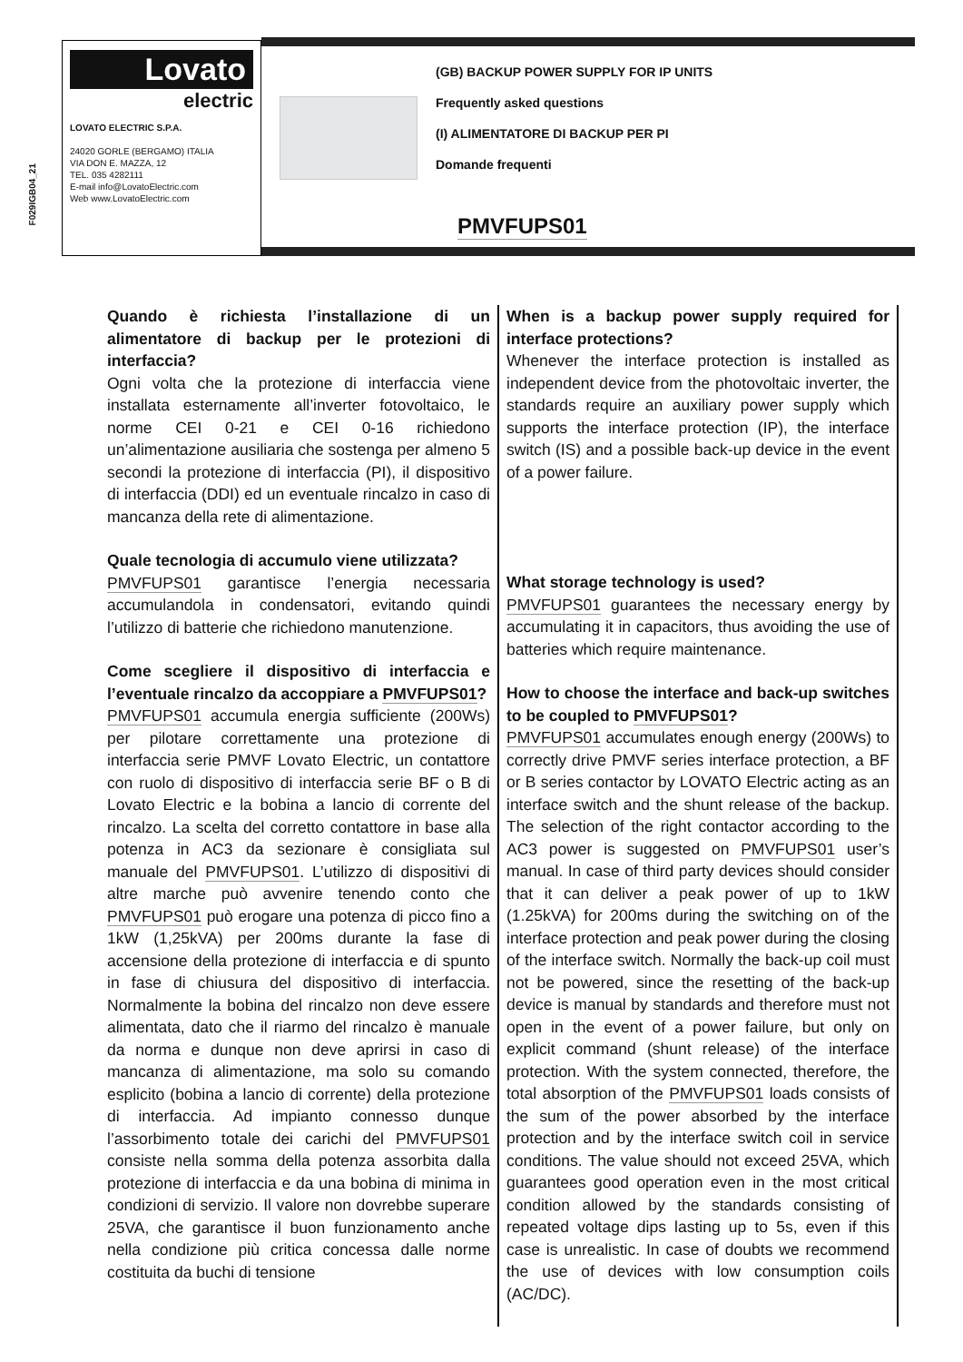F029IGB04_21
Lovato
electric
LOVATO ELECTRIC S.P.A.
24020 GORLE (BERGAMO) ITALIA
VIA DON E. MAZZA, 12
TEL. 035 4282111
E-mail info@LovatoElectric.com
Web www.LovatoElectric.com
(GB) BACKUP POWER SUPPLY FOR IP UNITS
Frequently asked questions
(I) ALIMENTATORE DI BACKUP PER PI
Domande frequenti
PMVFUPS01
Quando è richiesta l’installazione di un alimentatore di backup per le protezioni di interfaccia?
Ogni volta che la protezione di interfaccia viene installata esternamente all’inverter fotovoltaico, le norme CEI 0-21 e CEI 0-16 richiedono un’alimentazione ausiliaria che sostenga per almeno 5 secondi la protezione di interfaccia (PI), il dispositivo di interfaccia (DDI) ed un eventuale rincalzo in caso di mancanza della rete di alimentazione.
Quale tecnologia di accumulo viene utilizzata?
PMVFUPS01 garantisce l’energia necessaria accumulandola in condensatori, evitando quindi l’utilizzo di batterie che richiedono manutenzione.
Come scegliere il dispositivo di interfaccia e l’eventuale rincalzo da accoppiare a PMVFUPS01?
PMVFUPS01 accumula energia sufficiente (200Ws) per pilotare correttamente una protezione di interfaccia serie PMVF Lovato Electric, un contattore con ruolo di dispositivo di interfaccia serie BF o B di Lovato Electric e la bobina a lancio di corrente del rincalzo. La scelta del corretto contattore in base alla potenza in AC3 da sezionare è consigliata sul manuale del PMVFUPS01. L’utilizzo di dispositivi di altre marche può avvenire tenendo conto che PMVFUPS01 può erogare una potenza di picco fino a 1kW (1,25kVA) per 200ms durante la fase di accensione della protezione di interfaccia e di spunto in fase di chiusura del dispositivo di interfaccia. Normalmente la bobina del rincalzo non deve essere alimentata, dato che il riarmo del rincalzo è manuale da norma e dunque non deve aprirsi in caso di mancanza di alimentazione, ma solo su comando esplicito (bobina a lancio di corrente) della protezione di interfaccia. Ad impianto connesso dunque l’assorbimento totale dei carichi del PMVFUPS01 consiste nella somma della potenza assorbita dalla protezione di interfaccia e da una bobina di minima in condizioni di servizio. Il valore non dovrebbe superare 25VA, che garantisce il buon funzionamento anche nella condizione più critica concessa dalle norme costituita da buchi di tensione
When is a backup power supply required for interface protections?
Whenever the interface protection is installed as independent device from the photovoltaic inverter, the standards require an auxiliary power supply which supports the interface protection (IP), the interface switch (IS) and a possible back-up device in the event of a power failure.
What storage technology is used?
PMVFUPS01 guarantees the necessary energy by accumulating it in capacitors, thus avoiding the use of batteries which require maintenance.
How to choose the interface and back-up switches to be coupled to PMVFUPS01?
PMVFUPS01 accumulates enough energy (200Ws) to correctly drive PMVF series interface protection, a BF or B series contactor by LOVATO Electric acting as an interface switch and the shunt release of the backup. The selection of the right contactor according to the AC3 power is suggested on PMVFUPS01 user’s manual. In case of third party devices should consider that it can deliver a peak power of up to 1kW (1.25kVA) for 200ms during the switching on of the interface protection and peak power during the closing of the interface switch. Normally the back-up coil must not be powered, since the resetting of the back-up device is manual by standards and therefore must not open in the event of a power failure, but only on explicit command (shunt release) of the interface protection. With the system connected, therefore, the total absorption of the PMVFUPS01 loads consists of the sum of the power absorbed by the interface protection and by the interface switch coil in service conditions. The value should not exceed 25VA, which guarantees good operation even in the most critical condition allowed by the standards consisting of repeated voltage dips lasting up to 5s, even if this case is unrealistic. In case of doubts we recommend the use of devices with low consumption coils (AC/DC).